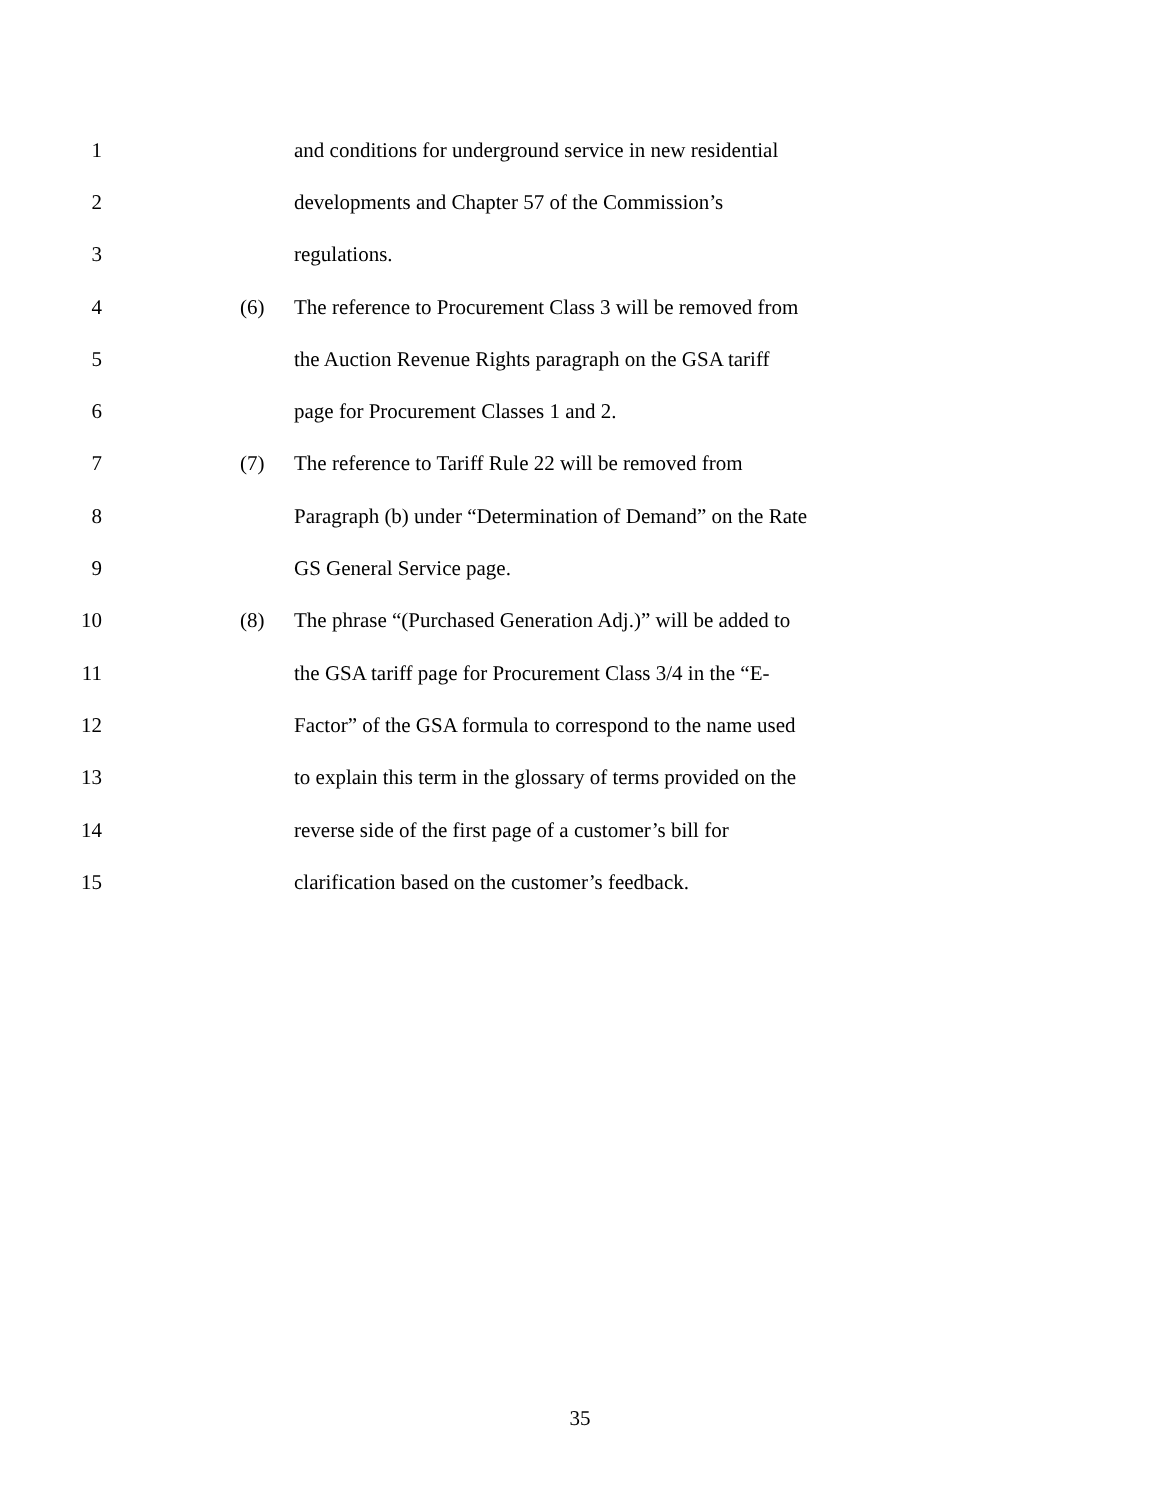1 and conditions for underground service in new residential
2 developments and Chapter 57 of the Commission’s
3 regulations.
4 (6) The reference to Procurement Class 3 will be removed from
5 the Auction Revenue Rights paragraph on the GSA tariff
6 page for Procurement Classes 1 and 2.
7 (7) The reference to Tariff Rule 22 will be removed from
8 Paragraph (b) under “Determination of Demand” on the Rate
9 GS General Service page.
10 (8) The phrase “(Purchased Generation Adj.)” will be added to
11 the GSA tariff page for Procurement Class 3/4 in the “E-
12 Factor” of the GSA formula to correspond to the name used
13 to explain this term in the glossary of terms provided on the
14 reverse side of the first page of a customer’s bill for
15 clarification based on the customer’s feedback.
35